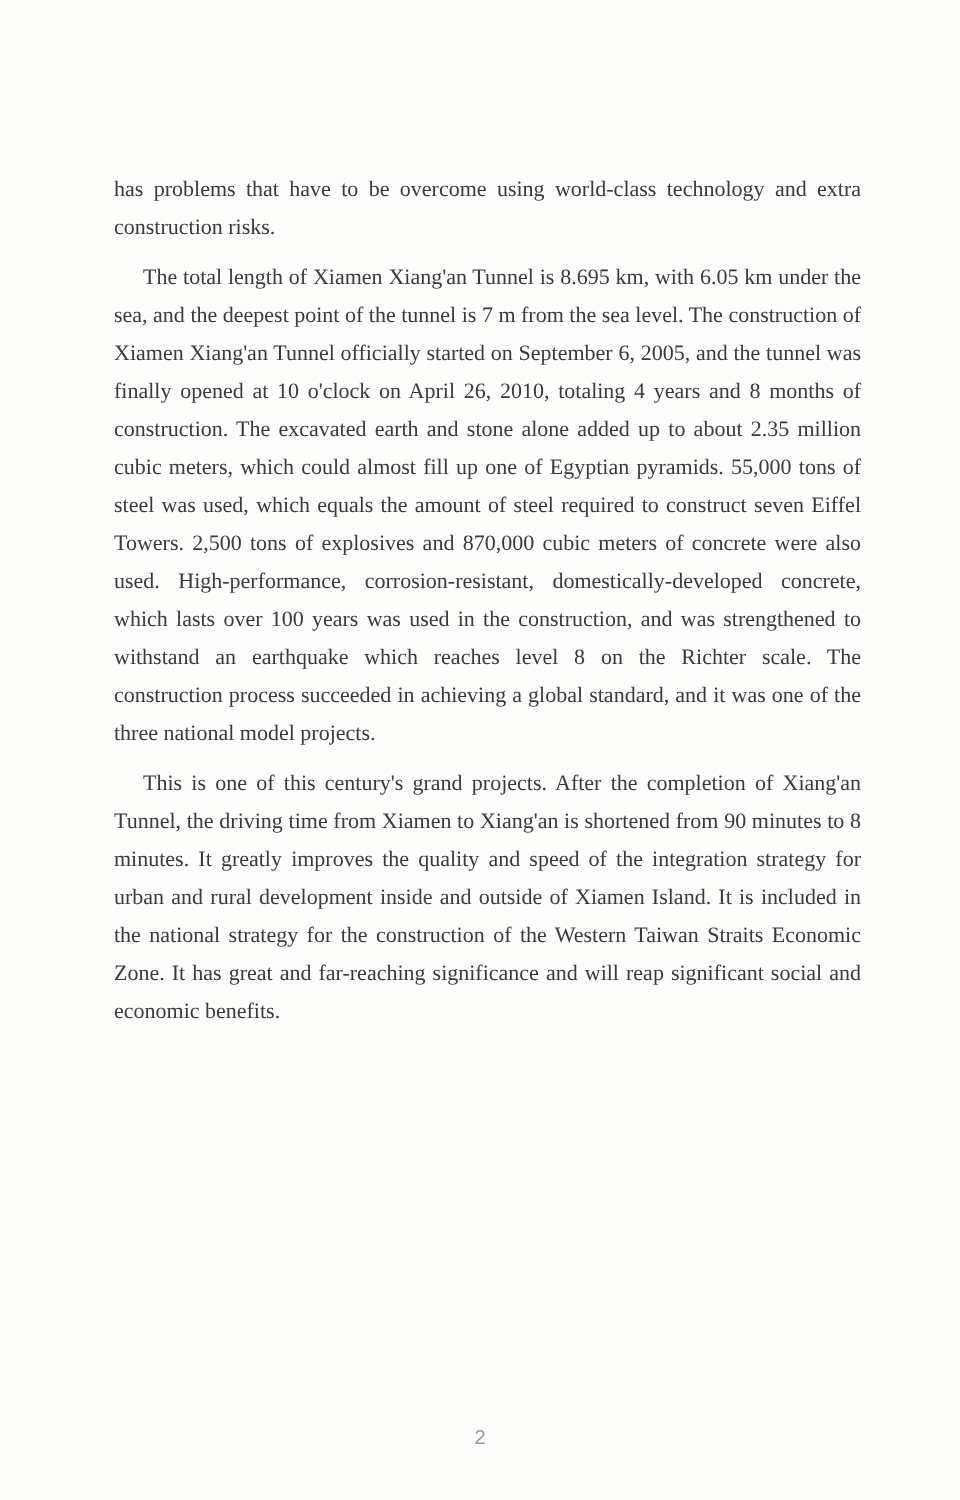has problems that have to be overcome using world-class technology and extra construction risks.
The total length of Xiamen Xiang'an Tunnel is 8.695 km, with 6.05 km under the sea, and the deepest point of the tunnel is 7 m from the sea level. The construction of Xiamen Xiang'an Tunnel officially started on September 6, 2005, and the tunnel was finally opened at 10 o'clock on April 26, 2010, totaling 4 years and 8 months of construction. The excavated earth and stone alone added up to about 2.35 million cubic meters, which could almost fill up one of Egyptian pyramids. 55,000 tons of steel was used, which equals the amount of steel required to construct seven Eiffel Towers. 2,500 tons of explosives and 870,000 cubic meters of concrete were also used. High-performance, corrosion-resistant, domestically-developed concrete, which lasts over 100 years was used in the construction, and was strengthened to withstand an earthquake which reaches level 8 on the Richter scale. The construction process succeeded in achieving a global standard, and it was one of the three national model projects.
This is one of this century's grand projects. After the completion of Xiang'an Tunnel, the driving time from Xiamen to Xiang'an is shortened from 90 minutes to 8 minutes. It greatly improves the quality and speed of the integration strategy for urban and rural development inside and outside of Xiamen Island. It is included in the national strategy for the construction of the Western Taiwan Straits Economic Zone. It has great and far-reaching significance and will reap significant social and economic benefits.
2